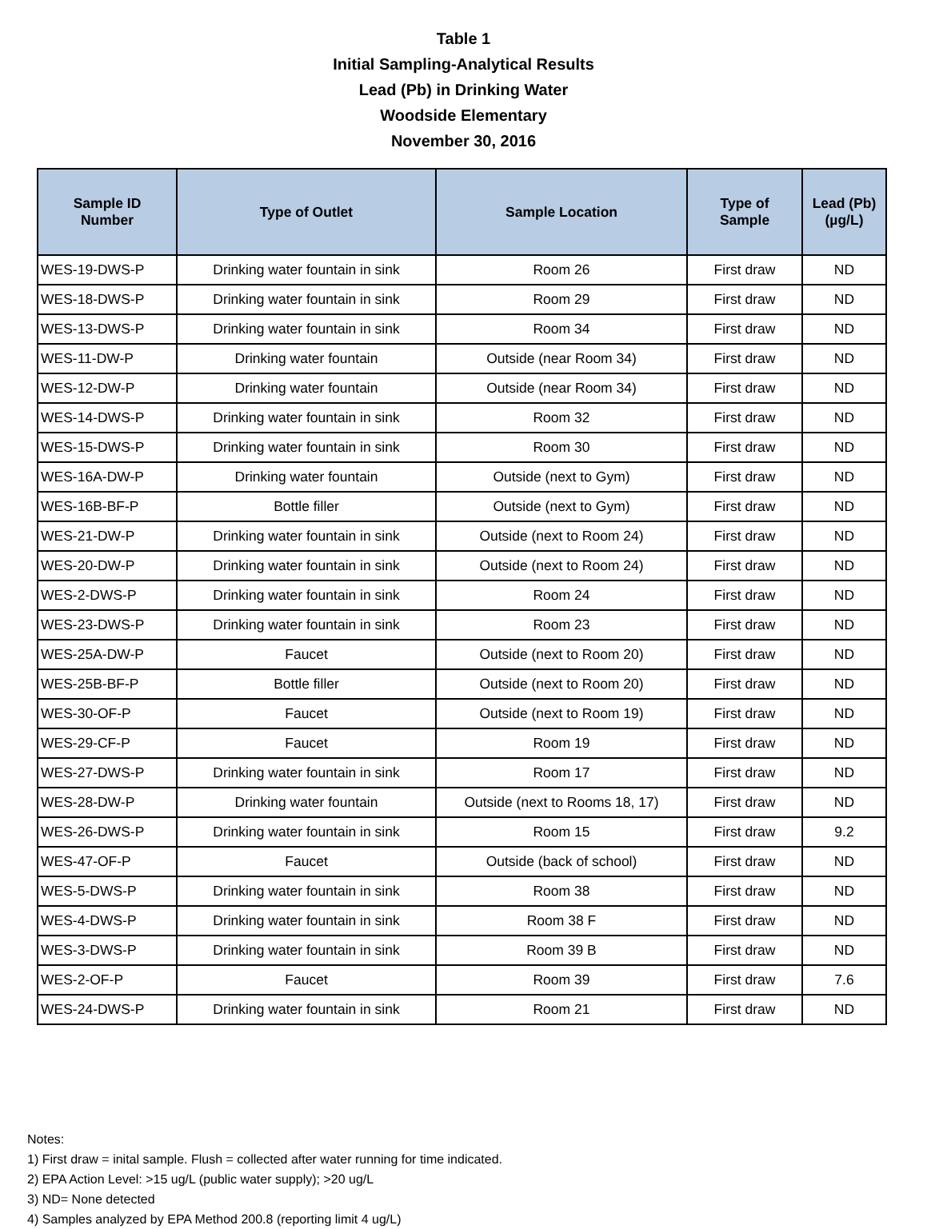Table 1
Initial Sampling-Analytical Results
Lead (Pb) in Drinking Water
Woodside Elementary
November 30, 2016
| Sample ID Number | Type of Outlet | Sample Location | Type of Sample | Lead (Pb) (µg/L) |
| --- | --- | --- | --- | --- |
| WES-19-DWS-P | Drinking water fountain in sink | Room 26 | First draw | ND |
| WES-18-DWS-P | Drinking water fountain in sink | Room 29 | First draw | ND |
| WES-13-DWS-P | Drinking water fountain in sink | Room 34 | First draw | ND |
| WES-11-DW-P | Drinking water fountain | Outside (near Room 34) | First draw | ND |
| WES-12-DW-P | Drinking water fountain | Outside (near Room 34) | First draw | ND |
| WES-14-DWS-P | Drinking water fountain in sink | Room 32 | First draw | ND |
| WES-15-DWS-P | Drinking water fountain in sink | Room 30 | First draw | ND |
| WES-16A-DW-P | Drinking water fountain | Outside (next to Gym) | First draw | ND |
| WES-16B-BF-P | Bottle filler | Outside (next to Gym) | First draw | ND |
| WES-21-DW-P | Drinking water fountain in sink | Outside (next to Room 24) | First draw | ND |
| WES-20-DW-P | Drinking water fountain in sink | Outside (next to Room 24) | First draw | ND |
| WES-2-DWS-P | Drinking water fountain in sink | Room 24 | First draw | ND |
| WES-23-DWS-P | Drinking water fountain in sink | Room 23 | First draw | ND |
| WES-25A-DW-P | Faucet | Outside (next to Room 20) | First draw | ND |
| WES-25B-BF-P | Bottle filler | Outside (next to Room 20) | First draw | ND |
| WES-30-OF-P | Faucet | Outside (next to Room 19) | First draw | ND |
| WES-29-CF-P | Faucet | Room 19 | First draw | ND |
| WES-27-DWS-P | Drinking water fountain in sink | Room 17 | First draw | ND |
| WES-28-DW-P | Drinking water fountain | Outside (next to Rooms 18, 17) | First draw | ND |
| WES-26-DWS-P | Drinking water fountain in sink | Room 15 | First draw | 9.2 |
| WES-47-OF-P | Faucet | Outside (back of school) | First draw | ND |
| WES-5-DWS-P | Drinking water fountain in sink | Room 38 | First draw | ND |
| WES-4-DWS-P | Drinking water fountain in sink | Room 38 F | First draw | ND |
| WES-3-DWS-P | Drinking water fountain in sink | Room 39 B | First draw | ND |
| WES-2-OF-P | Faucet | Room 39 | First draw | 7.6 |
| WES-24-DWS-P | Drinking water fountain in sink | Room 21 | First draw | ND |
Notes:
1) First draw = inital sample. Flush = collected after water running for time indicated.
2) EPA Action Level: >15 ug/L (public water supply); >20 ug/L
3) ND= None detected
4) Samples analyzed by EPA Method 200.8 (reporting limit 4 ug/L)